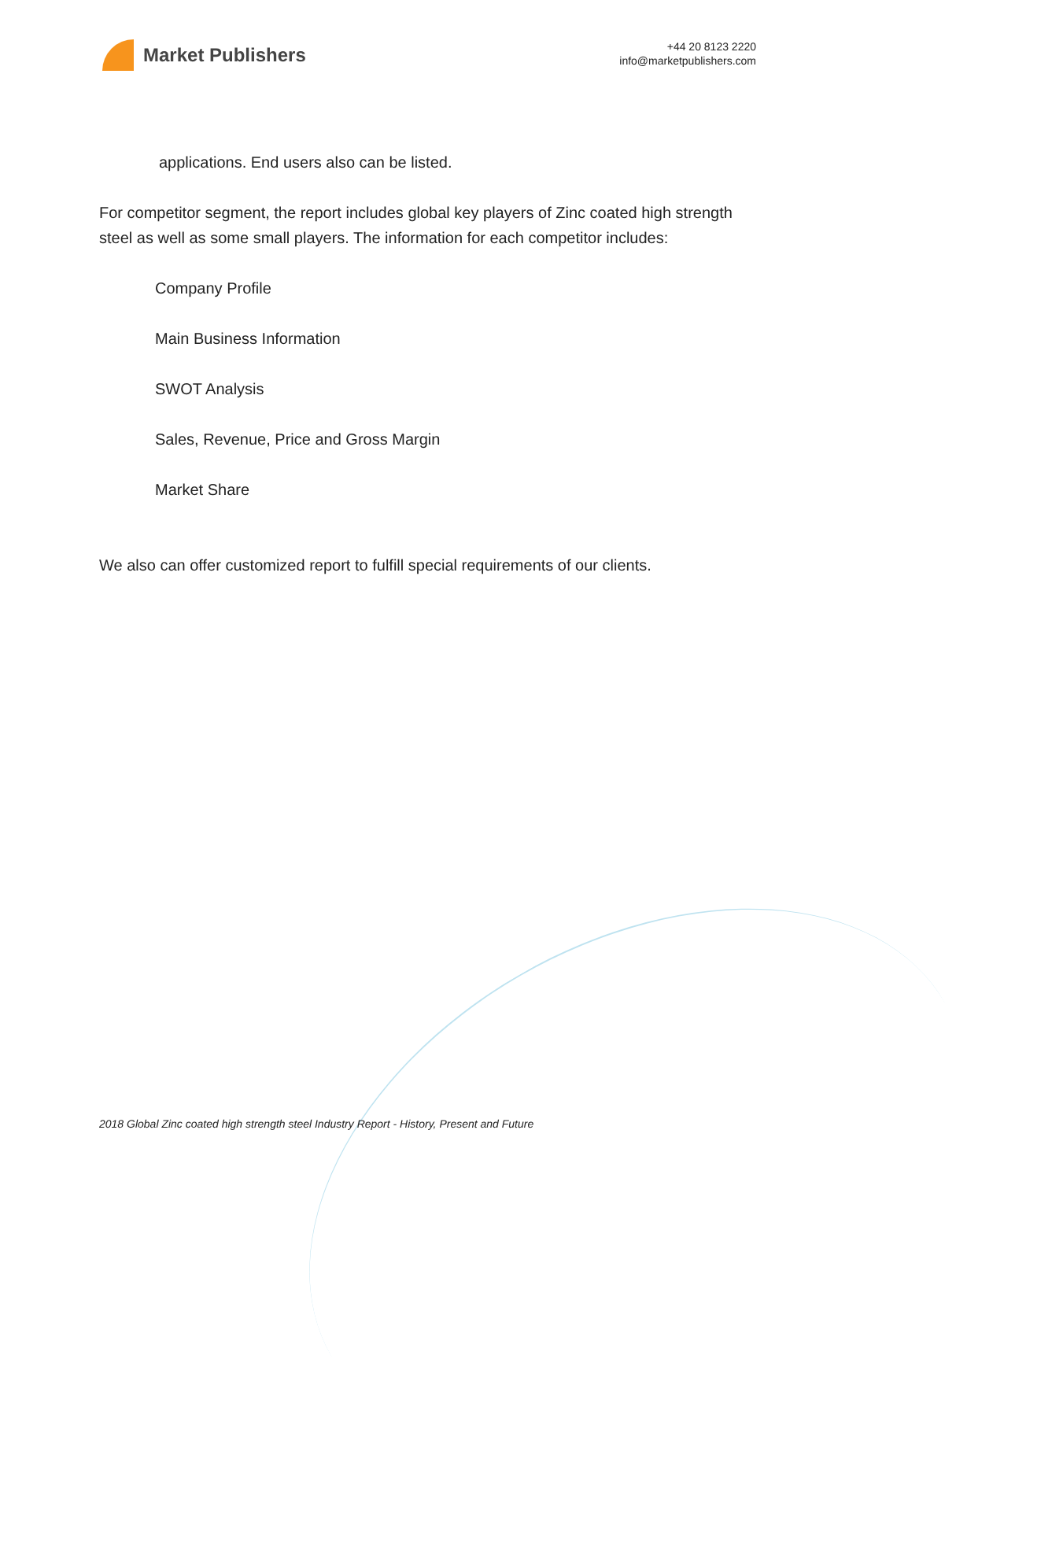Market Publishers
+44 20 8123 2220
info@marketpublishers.com
applications. End users also can be listed.
For competitor segment, the report includes global key players of Zinc coated high strength steel as well as some small players. The information for each competitor includes:
Company Profile
Main Business Information
SWOT Analysis
Sales, Revenue, Price and Gross Margin
Market Share
We also can offer customized report to fulfill special requirements of our clients.
2018 Global Zinc coated high strength steel Industry Report - History, Present and Future